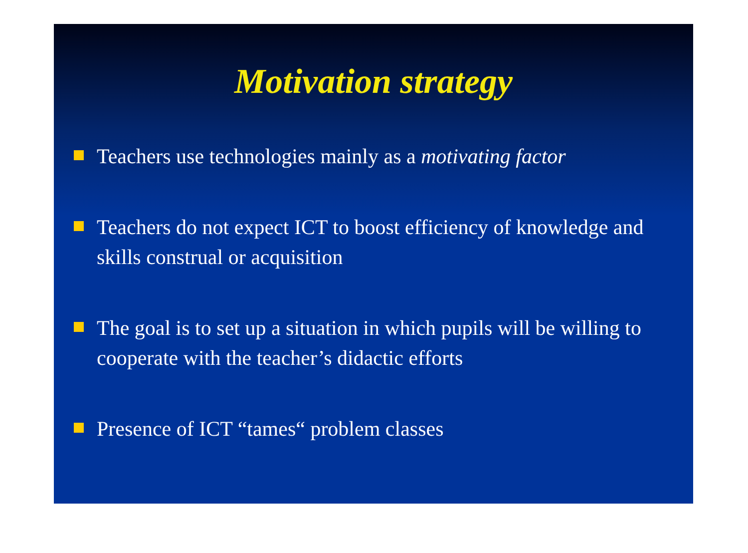Motivation strategy
Teachers use technologies mainly as a motivating factor
Teachers do not expect ICT to boost efficiency of knowledge and skills construal or acquisition
The goal is to set up a situation in which pupils will be willing to cooperate with the teacher’s didactic efforts
Presence of ICT “tames“ problem classes